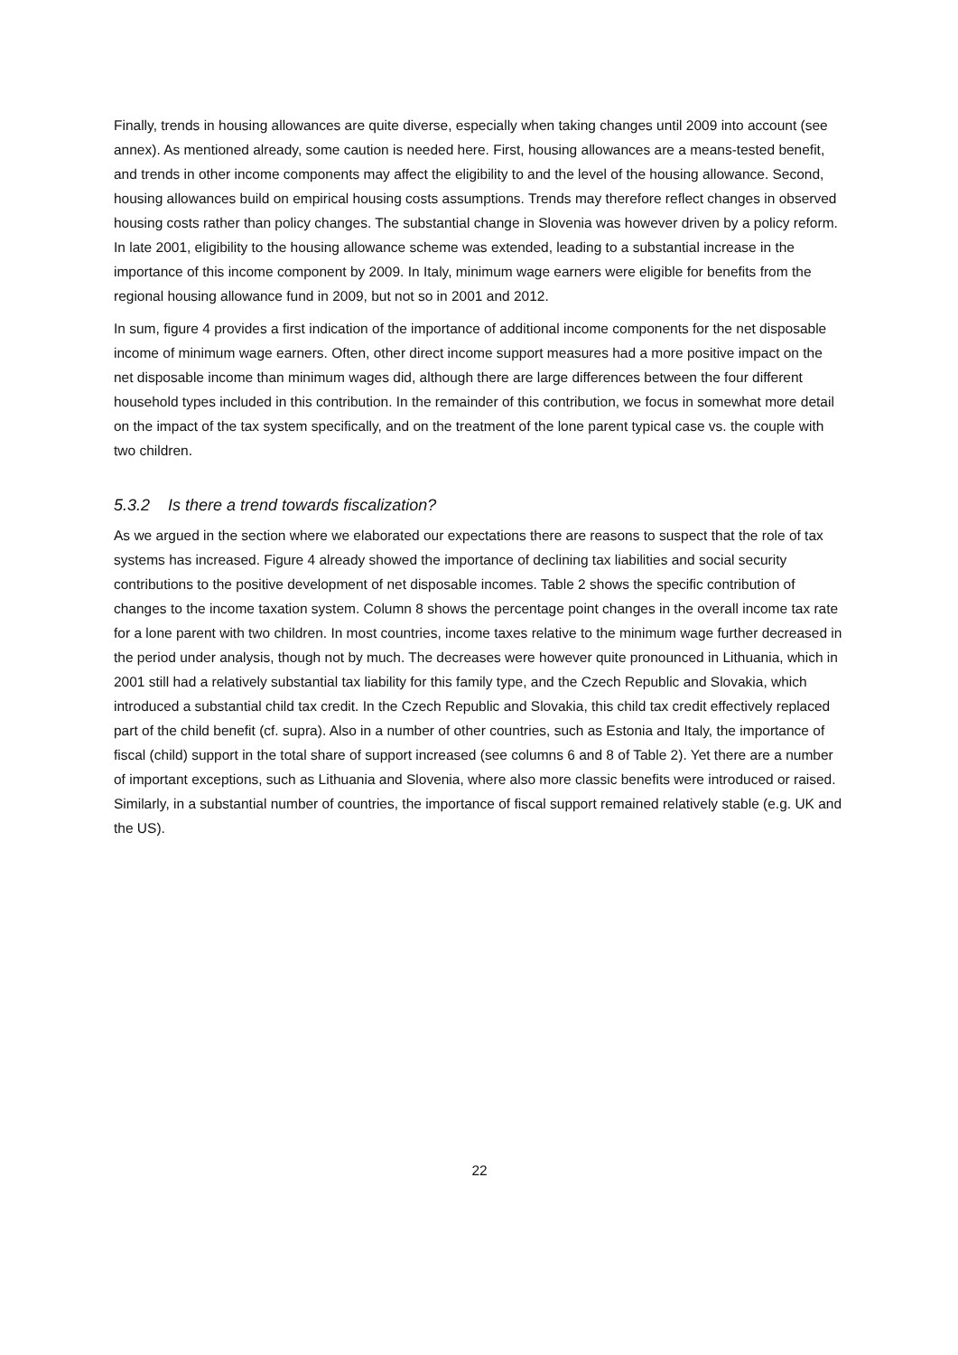Finally, trends in housing allowances are quite diverse, especially when taking changes until 2009 into account (see annex). As mentioned already, some caution is needed here. First, housing allowances are a means-tested benefit, and trends in other income components may affect the eligibility to and the level of the housing allowance. Second, housing allowances build on empirical housing costs assumptions. Trends may therefore reflect changes in observed housing costs rather than policy changes. The substantial change in Slovenia was however driven by a policy reform. In late 2001, eligibility to the housing allowance scheme was extended, leading to a substantial increase in the importance of this income component by 2009. In Italy, minimum wage earners were eligible for benefits from the regional housing allowance fund in 2009, but not so in 2001 and 2012.
In sum, figure 4 provides a first indication of the importance of additional income components for the net disposable income of minimum wage earners. Often, other direct income support measures had a more positive impact on the net disposable income than minimum wages did, although there are large differences between the four different household types included in this contribution. In the remainder of this contribution, we focus in somewhat more detail on the impact of the tax system specifically, and on the treatment of the lone parent typical case vs. the couple with two children.
5.3.2 Is there a trend towards fiscalization?
As we argued in the section where we elaborated our expectations there are reasons to suspect that the role of tax systems has increased. Figure 4 already showed the importance of declining tax liabilities and social security contributions to the positive development of net disposable incomes. Table 2 shows the specific contribution of changes to the income taxation system. Column 8 shows the percentage point changes in the overall income tax rate for a lone parent with two children. In most countries, income taxes relative to the minimum wage further decreased in the period under analysis, though not by much. The decreases were however quite pronounced in Lithuania, which in 2001 still had a relatively substantial tax liability for this family type, and the Czech Republic and Slovakia, which introduced a substantial child tax credit. In the Czech Republic and Slovakia, this child tax credit effectively replaced part of the child benefit (cf. supra). Also in a number of other countries, such as Estonia and Italy, the importance of fiscal (child) support in the total share of support increased (see columns 6 and 8 of Table 2). Yet there are a number of important exceptions, such as Lithuania and Slovenia, where also more classic benefits were introduced or raised. Similarly, in a substantial number of countries, the importance of fiscal support remained relatively stable (e.g. UK and the US).
22